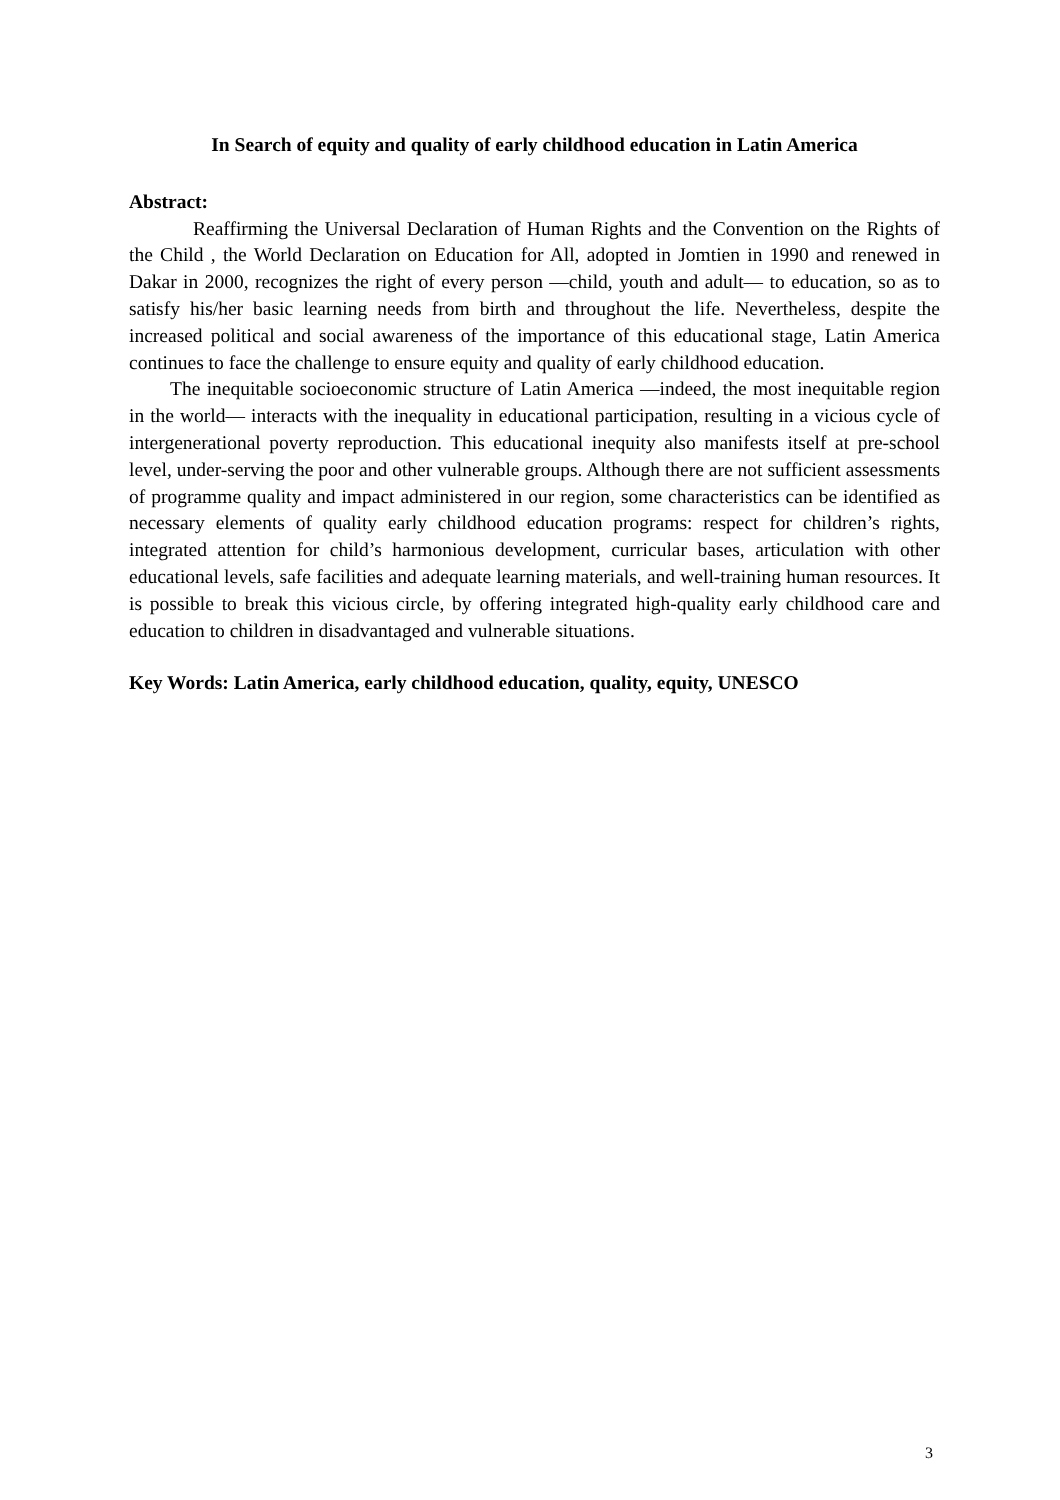In Search of equity and quality of early childhood education in Latin America
Abstract:
Reaffirming the Universal Declaration of Human Rights and the Convention on the Rights of the Child , the World Declaration on Education for All, adopted in Jomtien in 1990 and renewed in Dakar in 2000, recognizes the right of every person ―child, youth and adult― to education, so as to satisfy his/her basic learning needs from birth and throughout the life. Nevertheless, despite the increased political and social awareness of the importance of this educational stage, Latin America continues to face the challenge to ensure equity and quality of early childhood education.
The inequitable socioeconomic structure of Latin America —indeed, the most inequitable region in the world— interacts with the inequality in educational participation, resulting in a vicious cycle of intergenerational poverty reproduction. This educational inequity also manifests itself at pre-school level, under-serving the poor and other vulnerable groups. Although there are not sufficient assessments of programme quality and impact administered in our region, some characteristics can be identified as necessary elements of quality early childhood education programs: respect for children’s rights, integrated attention for child’s harmonious development, curricular bases, articulation with other educational levels, safe facilities and adequate learning materials, and well-training human resources. It is possible to break this vicious circle, by offering integrated high-quality early childhood care and education to children in disadvantaged and vulnerable situations.
Key Words: Latin America, early childhood education, quality, equity, UNESCO
3